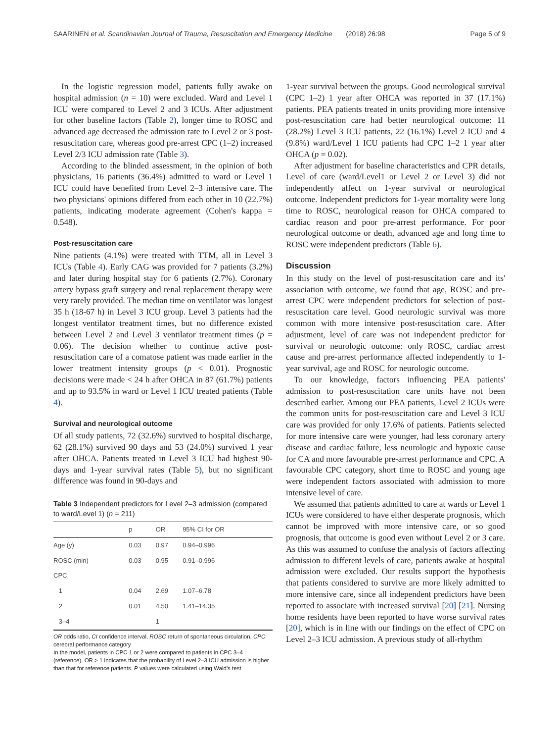SAARINEN et al. Scandinavian Journal of Trauma, Resuscitation and Emergency Medicine (2018) 26:98 Page 5 of 9
In the logistic regression model, patients fully awake on hospital admission (n = 10) were excluded. Ward and Level 1 ICU were compared to Level 2 and 3 ICUs. After adjustment for other baseline factors (Table 2), longer time to ROSC and advanced age decreased the admission rate to Level 2 or 3 post-resuscitation care, whereas good pre-arrest CPC (1–2) increased Level 2/3 ICU admission rate (Table 3).
According to the blinded assessment, in the opinion of both physicians, 16 patients (36.4%) admitted to ward or Level 1 ICU could have benefited from Level 2–3 intensive care. The two physicians' opinions differed from each other in 10 (22.7%) patients, indicating moderate agreement (Cohen's kappa = 0.548).
Post-resuscitation care
Nine patients (4.1%) were treated with TTM, all in Level 3 ICUs (Table 4). Early CAG was provided for 7 patients (3.2%) and later during hospital stay for 6 patients (2.7%). Coronary artery bypass graft surgery and renal replacement therapy were very rarely provided. The median time on ventilator was longest 35 h (18-67 h) in Level 3 ICU group. Level 3 patients had the longest ventilator treatment times, but no difference existed between Level 2 and Level 3 ventilator treatment times (p = 0.06). The decision whether to continue active post-resuscitation care of a comatose patient was made earlier in the lower treatment intensity groups (p < 0.01). Prognostic decisions were made < 24 h after OHCA in 87 (61.7%) patients and up to 93.5% in ward or Level 1 ICU treated patients (Table 4).
Survival and neurological outcome
Of all study patients, 72 (32.6%) survived to hospital discharge, 62 (28.1%) survived 90 days and 53 (24.0%) survived 1 year after OHCA. Patients treated in Level 3 ICU had highest 90-days and 1-year survival rates (Table 5), but no significant difference was found in 90-days and
Table 3 Independent predictors for Level 2–3 admission (compared to ward/Level 1) (n = 211)
| | p | OR | 95% CI for OR |
| --- | --- | --- | --- |
| Age (y) | 0.03 | 0.97 | 0.94–0.996 |
| ROSC (min) | 0.03 | 0.95 | 0.91–0.996 |
| CPC | | | |
| 1 | 0.04 | 2.69 | 1.07–6.78 |
| 2 | 0.01 | 4.50 | 1.41–14.35 |
| 3–4 | | 1 | |
OR odds ratio, CI confidence interval, ROSC return of spontaneous circulation, CPC cerebral performance category
In the model, patients in CPC 1 or 2 were compared to patients in CPC 3–4 (reference). OR > 1 indicates that the probability of Level 2–3 ICU admission is higher than that for reference patients. P values were calculated using Wald's test
1-year survival between the groups. Good neurological survival (CPC 1–2) 1 year after OHCA was reported in 37 (17.1%) patients. PEA patients treated in units providing more intensive post-resuscitation care had better neurological outcome: 11 (28.2%) Level 3 ICU patients, 22 (16.1%) Level 2 ICU and 4 (9.8%) ward/Level 1 ICU patients had CPC 1–2 1 year after OHCA (p = 0.02).
After adjustment for baseline characteristics and CPR details, Level of care (ward/Level1 or Level 2 or Level 3) did not independently affect on 1-year survival or neurological outcome. Independent predictors for 1-year mortality were long time to ROSC, neurological reason for OHCA compared to cardiac reason and poor pre-arrest performance. For poor neurological outcome or death, advanced age and long time to ROSC were independent predictors (Table 6).
Discussion
In this study on the level of post-resuscitation care and its' association with outcome, we found that age, ROSC and pre-arrest CPC were independent predictors for selection of post-resuscitation care level. Good neurologic survival was more common with more intensive post-resuscitation care. After adjustment, level of care was not independent predictor for survival or neurologic outcome: only ROSC, cardiac arrest cause and pre-arrest performance affected independently to 1-year survival, age and ROSC for neurologic outcome.
To our knowledge, factors influencing PEA patients' admission to post-resuscitation care units have not been described earlier. Among our PEA patients, Level 2 ICUs were the common units for post-resuscitation care and Level 3 ICU care was provided for only 17.6% of patients. Patients selected for more intensive care were younger, had less coronary artery disease and cardiac failure, less neurologic and hypoxic cause for CA and more favourable pre-arrest performance and CPC. A favourable CPC category, short time to ROSC and young age were independent factors associated with admission to more intensive level of care.
We assumed that patients admitted to care at wards or Level 1 ICUs were considered to have either desperate prognosis, which cannot be improved with more intensive care, or so good prognosis, that outcome is good even without Level 2 or 3 care. As this was assumed to confuse the analysis of factors affecting admission to different levels of care, patients awake at hospital admission were excluded. Our results support the hypothesis that patients considered to survive are more likely admitted to more intensive care, since all independent predictors have been reported to associate with increased survival [20] [21]. Nursing home residents have been reported to have worse survival rates [20], which is in line with our findings on the effect of CPC on Level 2–3 ICU admission. A previous study of all-rhythm